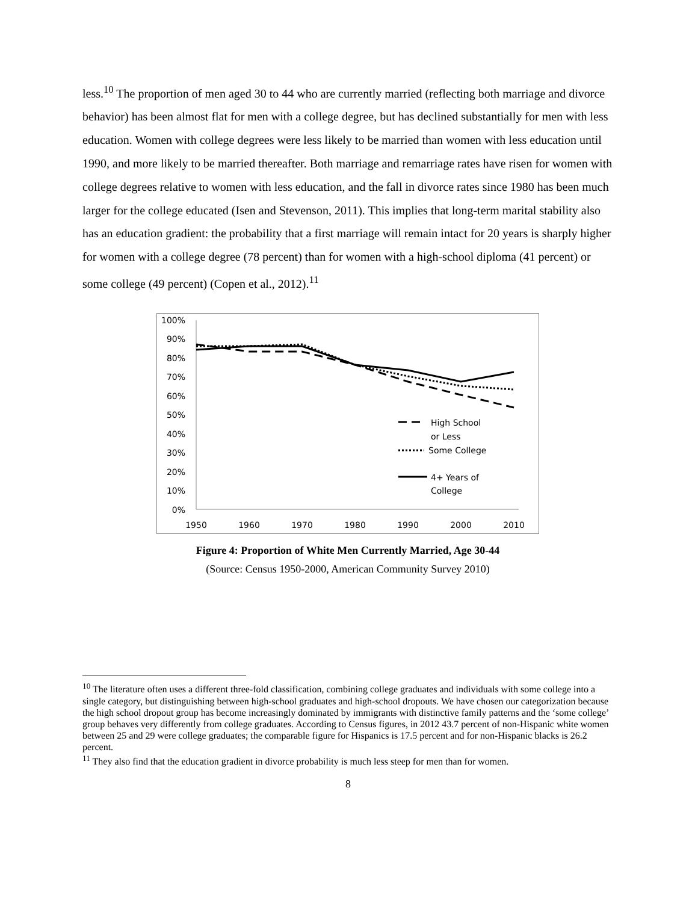less.<sup>10</sup> The proportion of men aged 30 to 44 who are currently married (reflecting both marriage and divorce behavior) has been almost flat for men with a college degree, but has declined substantially for men with less education. Women with college degrees were less likely to be married than women with less education until 1990, and more likely to be married thereafter. Both marriage and remarriage rates have risen for women with college degrees relative to women with less education, and the fall in divorce rates since 1980 has been much larger for the college educated (Isen and Stevenson, 2011). This implies that long-term marital stability also has an education gradient: the probability that a first marriage will remain intact for 20 years is sharply higher for women with a college degree (78 percent) than for women with a high-school diploma (41 percent) or some college (49 percent) (Copen et al., 2012).<sup>11</sup>
100%
90%
80%
70%
60%
50%
40%
30%
20%
10%
0%
1950
1960
1970
1980
1990
2000
2010
High School
or Less
Some College
4+ Years of
College
Figure 4: Proportion of White Men Currently Married, Age 30-44
(Source: Census 1950-2000, American Community Survey 2010)
<sup>10</sup> The literature often uses a different three-fold classification, combining college graduates and individuals with some college into a single category, but distinguishing between high-school graduates and high-school dropouts. We have chosen our categorization because the high school dropout group has become increasingly dominated by immigrants with distinctive family patterns and the ‘some college’ group behaves very differently from college graduates. According to Census figures, in 2012 43.7 percent of non-Hispanic white women between 25 and 29 were college graduates; the comparable figure for Hispanics is 17.5 percent and for non-Hispanic blacks is 26.2 percent.
<sup>11</sup> They also find that the education gradient in divorce probability is much less steep for men than for women.
8